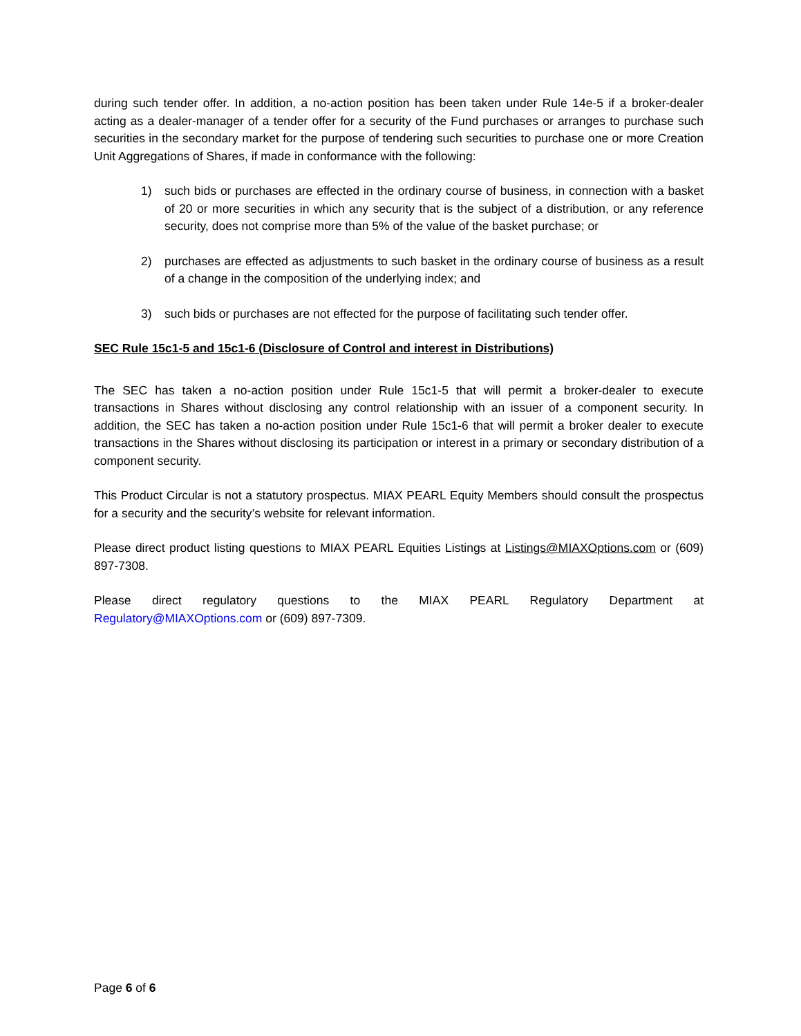during such tender offer. In addition, a no-action position has been taken under Rule 14e-5 if a broker-dealer acting as a dealer-manager of a tender offer for a security of the Fund purchases or arranges to purchase such securities in the secondary market for the purpose of tendering such securities to purchase one or more Creation Unit Aggregations of Shares, if made in conformance with the following:
1) such bids or purchases are effected in the ordinary course of business, in connection with a basket of 20 or more securities in which any security that is the subject of a distribution, or any reference security, does not comprise more than 5% of the value of the basket purchase; or
2) purchases are effected as adjustments to such basket in the ordinary course of business as a result of a change in the composition of the underlying index; and
3) such bids or purchases are not effected for the purpose of facilitating such tender offer.
SEC Rule 15c1-5 and 15c1-6 (Disclosure of Control and interest in Distributions)
The SEC has taken a no-action position under Rule 15c1-5 that will permit a broker-dealer to execute transactions in Shares without disclosing any control relationship with an issuer of a component security. In addition, the SEC has taken a no-action position under Rule 15c1-6 that will permit a broker dealer to execute transactions in the Shares without disclosing its participation or interest in a primary or secondary distribution of a component security.
This Product Circular is not a statutory prospectus. MIAX PEARL Equity Members should consult the prospectus for a security and the security’s website for relevant information.
Please direct product listing questions to MIAX PEARL Equities Listings at Listings@MIAXOptions.com or (609) 897-7308.
Please direct regulatory questions to the MIAX PEARL Regulatory Department at
Regulatory@MIAXOptions.com or (609) 897-7309.
Page 6 of 6